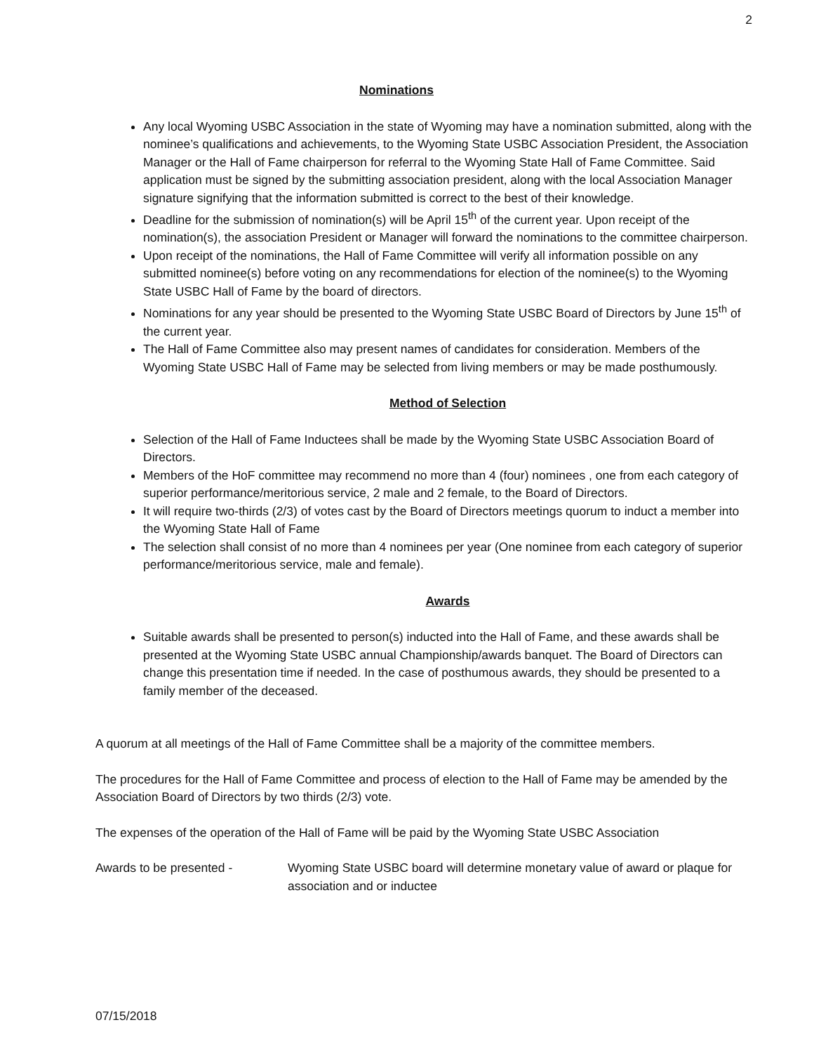2
Nominations
Any local Wyoming USBC Association in the state of Wyoming may have a nomination submitted, along with the nominee’s qualifications and achievements, to the Wyoming State USBC Association President, the Association Manager or the Hall of Fame chairperson for referral to the Wyoming State Hall of Fame Committee. Said application must be signed by the submitting association president, along with the local Association Manager signature signifying that the information submitted is correct to the best of their knowledge.
Deadline for the submission of nomination(s) will be April 15<sup>th</sup> of the current year. Upon receipt of the nomination(s), the association President or Manager will forward the nominations to the committee chairperson.
Upon receipt of the nominations, the Hall of Fame Committee will verify all information possible on any submitted nominee(s) before voting on any recommendations for election of the nominee(s) to the Wyoming State USBC Hall of Fame by the board of directors.
Nominations for any year should be presented to the Wyoming State USBC Board of Directors by June 15<sup>th</sup> of the current year.
The Hall of Fame Committee also may present names of candidates for consideration. Members of the Wyoming State USBC Hall of Fame may be selected from living members or may be made posthumously.
Method of Selection
Selection of the Hall of Fame Inductees shall be made by the Wyoming State USBC Association Board of Directors.
Members of the HoF committee may recommend no more than 4 (four) nominees , one from each category of superior performance/meritorious service, 2 male and 2 female, to the Board of Directors.
It will require two-thirds (2/3) of votes cast by the Board of Directors meetings quorum to induct a member into the Wyoming State Hall of Fame
The selection shall consist of no more than 4 nominees per year (One nominee from each category of superior performance/meritorious service, male and female).
Awards
Suitable awards shall be presented to person(s) inducted into the Hall of Fame, and these awards shall be presented at the Wyoming State USBC annual Championship/awards banquet. The Board of Directors can change this presentation time if needed. In the case of posthumous awards, they should be presented to a family member of the deceased.
A quorum at all meetings of the Hall of Fame Committee shall be a majority of the committee members.
The procedures for the Hall of Fame Committee and process of election to the Hall of Fame may be amended by the Association Board of Directors by two thirds (2/3) vote.
The expenses of the operation of the Hall of Fame will be paid by the Wyoming State USBC Association
Awards to be presented - Wyoming State USBC board will determine monetary value of award or plaque for association and or inductee
07/15/2018